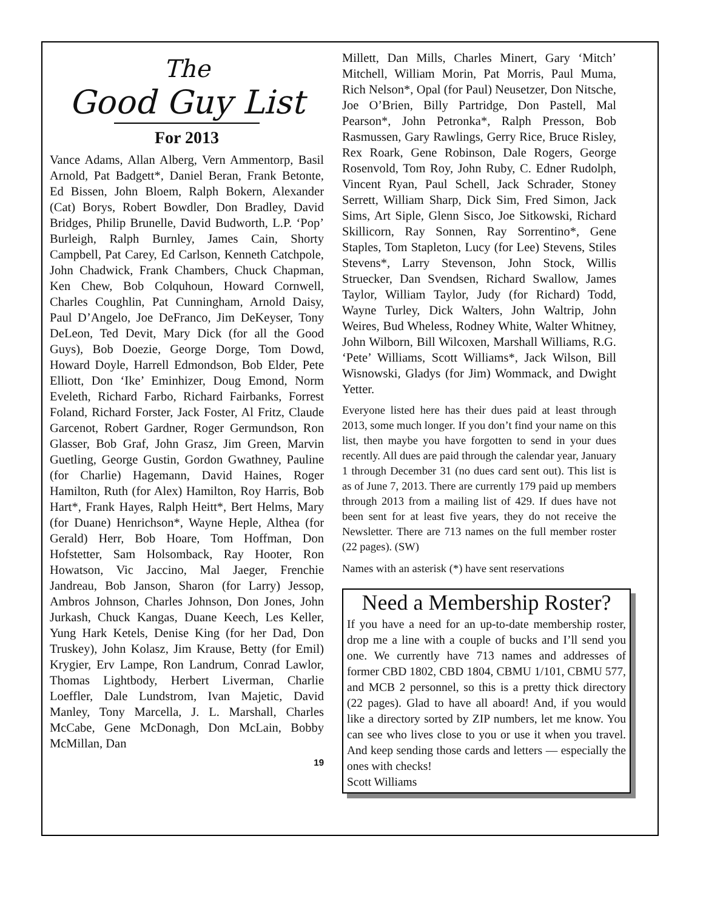The
Good Guy List
For 2013
Vance Adams, Allan Alberg, Vern Ammentorp, Basil Arnold, Pat Badgett*, Daniel Beran, Frank Betonte, Ed Bissen, John Bloem, Ralph Bokern, Alexander (Cat) Borys, Robert Bowdler, Don Bradley, David Bridges, Philip Brunelle, David Budworth, L.P. ‘Pop’ Burleigh, Ralph Burnley, James Cain, Shorty Campbell, Pat Carey, Ed Carlson, Kenneth Catchpole, John Chadwick, Frank Chambers, Chuck Chapman, Ken Chew, Bob Colquhoun, Howard Cornwell, Charles Coughlin, Pat Cunningham, Arnold Daisy, Paul D’Angelo, Joe DeFranco, Jim DeKeyser, Tony DeLeon, Ted Devit, Mary Dick (for all the Good Guys), Bob Doezie, George Dorge, Tom Dowd, Howard Doyle, Harrell Edmondson, Bob Elder, Pete Elliott, Don ‘Ike’ Eminhizer, Doug Emond, Norm Eveleth, Richard Farbo, Richard Fairbanks, Forrest Foland, Richard Forster, Jack Foster, Al Fritz, Claude Garcenot, Robert Gardner, Roger Germundson, Ron Glasser, Bob Graf, John Grasz, Jim Green, Marvin Guetling, George Gustin, Gordon Gwathney, Pauline (for Charlie) Hagemann, David Haines, Roger Hamilton, Ruth (for Alex) Hamilton, Roy Harris, Bob Hart*, Frank Hayes, Ralph Heitt*, Bert Helms, Mary (for Duane) Henrichson*, Wayne Heple, Althea (for Gerald) Herr, Bob Hoare, Tom Hoffman, Don Hofstetter, Sam Holsomback, Ray Hooter, Ron Howatson, Vic Jaccino, Mal Jaeger, Frenchie Jandreau, Bob Janson, Sharon (for Larry) Jessop, Ambros Johnson, Charles Johnson, Don Jones, John Jurkash, Chuck Kangas, Duane Keech, Les Keller, Yung Hark Ketels, Denise King (for her Dad, Don Truskey), John Kolasz, Jim Krause, Betty (for Emil) Krygier, Erv Lampe, Ron Landrum, Conrad Lawlor, Thomas Lightbody, Herbert Liverman, Charlie Loeffler, Dale Lundstrom, Ivan Majetic, David Manley, Tony Marcella, J. L. Marshall, Charles McCabe, Gene McDonagh, Don McLain, Bobby McMillan, Dan
19
Millett, Dan Mills, Charles Minert, Gary ‘Mitch’ Mitchell, William Morin, Pat Morris, Paul Muma, Rich Nelson*, Opal (for Paul) Neusetzer, Don Nitsche, Joe O’Brien, Billy Partridge, Don Pastell, Mal Pearson*, John Petronka*, Ralph Presson, Bob Rasmussen, Gary Rawlings, Gerry Rice, Bruce Risley, Rex Roark, Gene Robinson, Dale Rogers, George Rosenvold, Tom Roy, John Ruby, C. Edner Rudolph, Vincent Ryan, Paul Schell, Jack Schrader, Stoney Serrett, William Sharp, Dick Sim, Fred Simon, Jack Sims, Art Siple, Glenn Sisco, Joe Sitkowski, Richard Skillicorn, Ray Sonnen, Ray Sorrentino*, Gene Staples, Tom Stapleton, Lucy (for Lee) Stevens, Stiles Stevens*, Larry Stevenson, John Stock, Willis Struecker, Dan Svendsen, Richard Swallow, James Taylor, William Taylor, Judy (for Richard) Todd, Wayne Turley, Dick Walters, John Waltrip, John Weires, Bud Wheless, Rodney White, Walter Whitney, John Wilborn, Bill Wilcoxen, Marshall Williams, R.G. ‘Pete’ Williams, Scott Williams*, Jack Wilson, Bill Wisnowski, Gladys (for Jim) Wommack, and Dwight Yetter.
Everyone listed here has their dues paid at least through 2013, some much longer. If you don’t find your name on this list, then maybe you have forgotten to send in your dues recently. All dues are paid through the calendar year, January 1 through December 31 (no dues card sent out). This list is as of June 7, 2013. There are currently 179 paid up members through 2013 from a mailing list of 429. If dues have not been sent for at least five years, they do not receive the Newsletter. There are 713 names on the full member roster (22 pages). (SW)
Names with an asterisk (*) have sent reservations
Need a Membership Roster?
If you have a need for an up-to-date membership roster, drop me a line with a couple of bucks and I’ll send you one. We currently have 713 names and addresses of former CBD 1802, CBD 1804, CBMU 1/101, CBMU 577, and MCB 2 personnel, so this is a pretty thick directory (22 pages). Glad to have all aboard! And, if you would like a directory sorted by ZIP numbers, let me know. You can see who lives close to you or use it when you travel. And keep sending those cards and letters — especially the ones with checks!
Scott Williams